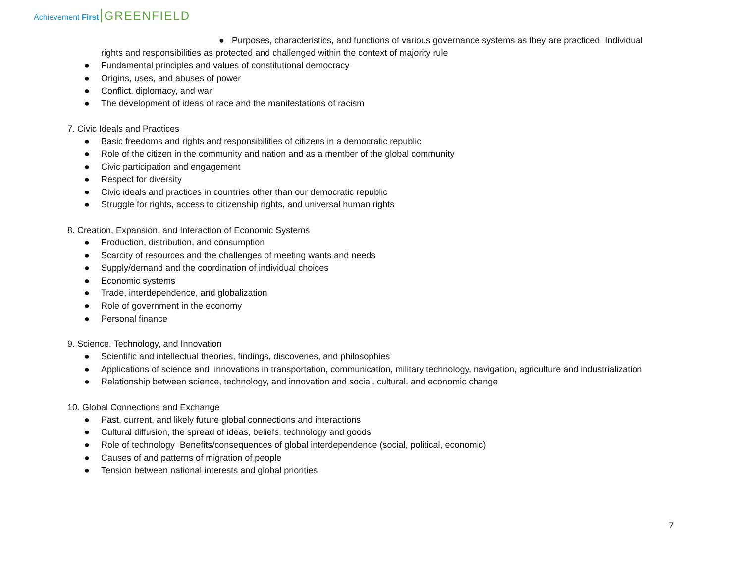Achievement First GREENFIELD
● Purposes, characteristics, and functions of various governance systems as they are practiced Individual
rights and responsibilities as protected and challenged within the context of majority rule
● Fundamental principles and values of constitutional democracy
● Origins, uses, and abuses of power
● Conflict, diplomacy, and war
● The development of ideas of race and the manifestations of racism
7. Civic Ideals and Practices
● Basic freedoms and rights and responsibilities of citizens in a democratic republic
● Role of the citizen in the community and nation and as a member of the global community
● Civic participation and engagement
● Respect for diversity
● Civic ideals and practices in countries other than our democratic republic
● Struggle for rights, access to citizenship rights, and universal human rights
8. Creation, Expansion, and Interaction of Economic Systems
● Production, distribution, and consumption
● Scarcity of resources and the challenges of meeting wants and needs
● Supply/demand and the coordination of individual choices
● Economic systems
● Trade, interdependence, and globalization
● Role of government in the economy
● Personal finance
9. Science, Technology, and Innovation
● Scientific and intellectual theories, findings, discoveries, and philosophies
● Applications of science and innovations in transportation, communication, military technology, navigation, agriculture and industrialization
● Relationship between science, technology, and innovation and social, cultural, and economic change
10. Global Connections and Exchange
● Past, current, and likely future global connections and interactions
● Cultural diffusion, the spread of ideas, beliefs, technology and goods
● Role of technology Benefits/consequences of global interdependence (social, political, economic)
● Causes of and patterns of migration of people
● Tension between national interests and global priorities
7